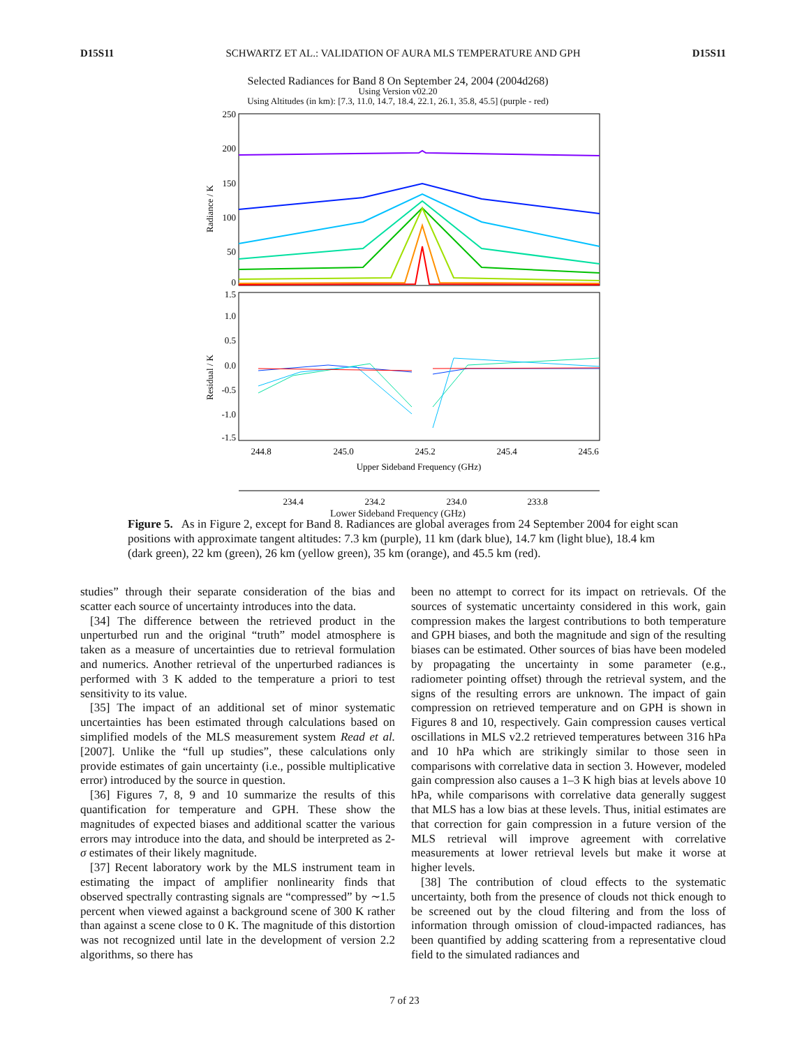D15S11 SCHWARTZ ET AL.: VALIDATION OF AURA MLS TEMPERATURE AND GPH D15S11
Selected Radiances for Band 8 On September 24, 2004 (2004d268)
Using Version v02.20
Using Altitudes (in km): [7.3, 11.0, 14.7, 18.4, 22.1, 26.1, 35.8, 45.5] (purple - red)
250
200
150
100
50
0
1.5
1.0
0.5
0.0
-0.5
-1.0
-1.5
Radiance / K
Residual / K
244.8
245.0
245.2
245.4
245.6
Upper Sideband Frequency (GHz)
234.4
234.2
234.0
233.8
Lower Sideband Frequency (GHz)
Figure 5. As in Figure 2, except for Band 8. Radiances are global averages from 24 September 2004 for eight scan positions with approximate tangent altitudes: 7.3 km (purple), 11 km (dark blue), 14.7 km (light blue), 18.4 km (dark green), 22 km (green), 26 km (yellow green), 35 km (orange), and 45.5 km (red).
studies” through their separate consideration of the bias and scatter each source of uncertainty introduces into the data.
[34] The difference between the retrieved product in the unperturbed run and the original “truth” model atmosphere is taken as a measure of uncertainties due to retrieval formulation and numerics. Another retrieval of the unperturbed radiances is performed with 3 K added to the temperature a priori to test sensitivity to its value.
[35] The impact of an additional set of minor systematic uncertainties has been estimated through calculations based on simplified models of the MLS measurement system Read et al. [2007]. Unlike the “full up studies”, these calculations only provide estimates of gain uncertainty (i.e., possible multiplicative error) introduced by the source in question.
[36] Figures 7, 8, 9 and 10 summarize the results of this quantification for temperature and GPH. These show the magnitudes of expected biases and additional scatter the various errors may introduce into the data, and should be interpreted as 2-σ estimates of their likely magnitude.
[37] Recent laboratory work by the MLS instrument team in estimating the impact of amplifier nonlinearity finds that observed spectrally contrasting signals are “compressed” by ∼1.5 percent when viewed against a background scene of 300 K rather than against a scene close to 0 K. The magnitude of this distortion was not recognized until late in the development of version 2.2 algorithms, so there has
been no attempt to correct for its impact on retrievals. Of the sources of systematic uncertainty considered in this work, gain compression makes the largest contributions to both temperature and GPH biases, and both the magnitude and sign of the resulting biases can be estimated. Other sources of bias have been modeled by propagating the uncertainty in some parameter (e.g., radiometer pointing offset) through the retrieval system, and the signs of the resulting errors are unknown. The impact of gain compression on retrieved temperature and on GPH is shown in Figures 8 and 10, respectively. Gain compression causes vertical oscillations in MLS v2.2 retrieved temperatures between 316 hPa and 10 hPa which are strikingly similar to those seen in comparisons with correlative data in section 3. However, modeled gain compression also causes a 1–3 K high bias at levels above 10 hPa, while comparisons with correlative data generally suggest that MLS has a low bias at these levels. Thus, initial estimates are that correction for gain compression in a future version of the MLS retrieval will improve agreement with correlative measurements at lower retrieval levels but make it worse at higher levels.
[38] The contribution of cloud effects to the systematic uncertainty, both from the presence of clouds not thick enough to be screened out by the cloud filtering and from the loss of information through omission of cloud-impacted radiances, has been quantified by adding scattering from a representative cloud field to the simulated radiances and
7 of 23